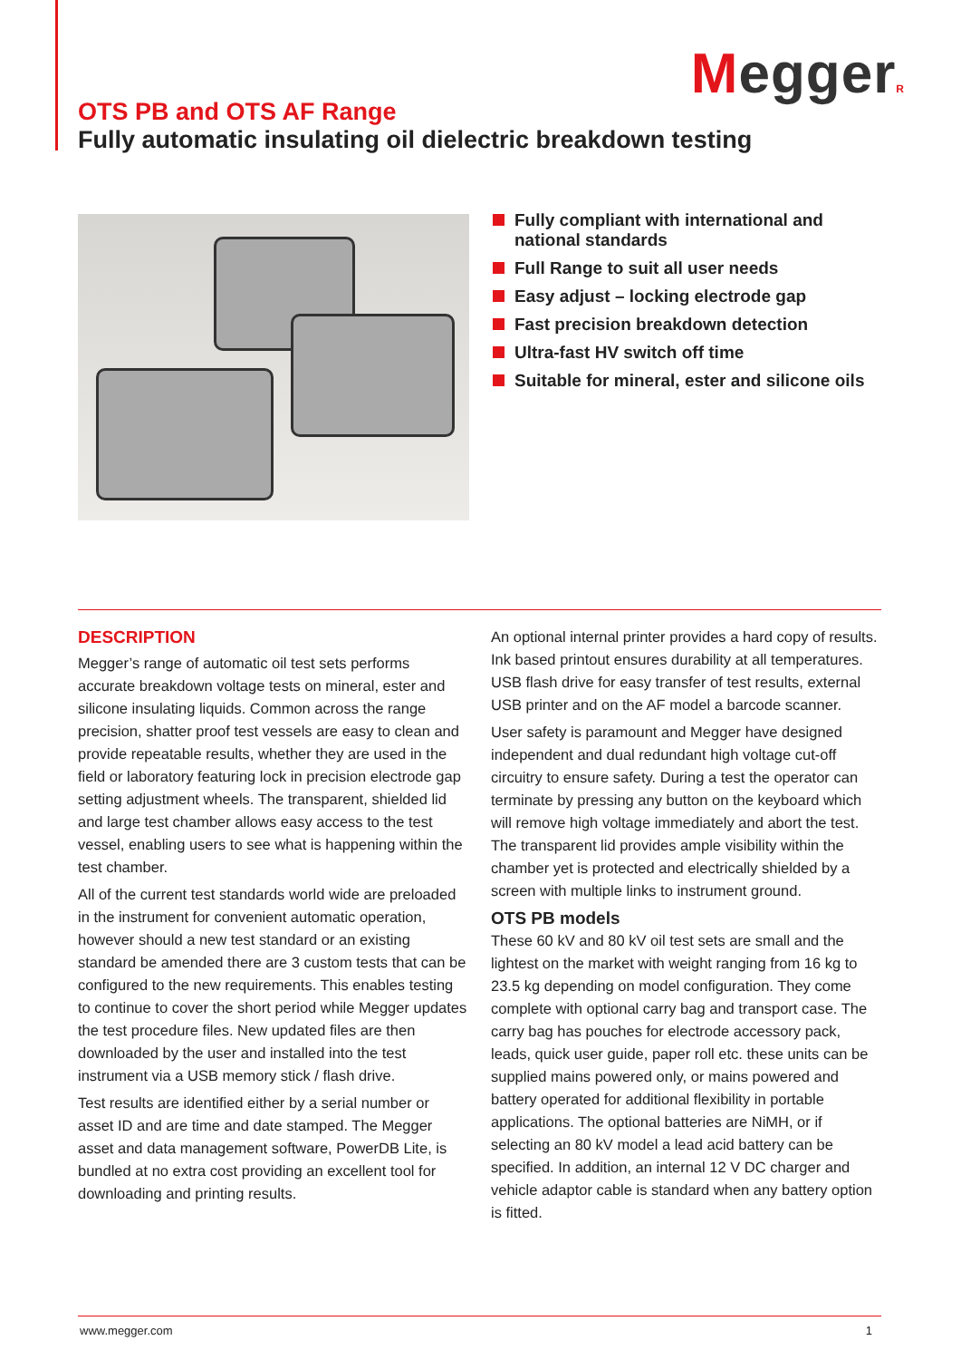MeggerR
OTS PB and OTS AF Range
Fully automatic insulating oil dielectric breakdown testing
Fully compliant with international and national standards
Full Range to suit all user needs
Easy adjust – locking electrode gap
Fast precision breakdown detection
Ultra-fast HV switch off time
Suitable for mineral, ester and silicone oils
DESCRIPTION
Megger’s range of automatic oil test sets performs accurate breakdown voltage tests on mineral, ester and silicone insulating liquids. Common across the range precision, shatter proof test vessels are easy to clean and provide repeatable results, whether they are used in the field or laboratory featuring lock in precision electrode gap setting adjustment wheels. The transparent, shielded lid and large test chamber allows easy access to the test vessel, enabling users to see what is happening within the test chamber.
All of the current test standards world wide are preloaded in the instrument for convenient automatic operation, however should a new test standard or an existing standard be amended there are 3 custom tests that can be configured to the new requirements. This enables testing to continue to cover the short period while Megger updates the test procedure files. New updated files are then downloaded by the user and installed into the test instrument via a USB memory stick / flash drive.
Test results are identified either by a serial number or asset ID and are time and date stamped. The Megger asset and data management software, PowerDB Lite, is bundled at no extra cost providing an excellent tool for downloading and printing results.
An optional internal printer provides a hard copy of results. Ink based printout ensures durability at all temperatures. USB flash drive for easy transfer of test results, external USB printer and on the AF model a barcode scanner.
User safety is paramount and Megger have designed independent and dual redundant high voltage cut-off circuitry to ensure safety. During a test the operator can terminate by pressing any button on the keyboard which will remove high voltage immediately and abort the test. The transparent lid provides ample visibility within the chamber yet is protected and electrically shielded by a screen with multiple links to instrument ground.
OTS PB models
These 60 kV and 80 kV oil test sets are small and the lightest on the market with weight ranging from 16 kg to 23.5 kg depending on model configuration. They come complete with optional carry bag and transport case. The carry bag has pouches for electrode accessory pack, leads, quick user guide, paper roll etc. these units can be supplied mains powered only, or mains powered and battery operated for additional flexibility in portable applications. The optional batteries are NiMH, or if selecting an 80 kV model a lead acid battery can be specified. In addition, an internal 12 V DC charger and vehicle adaptor cable is standard when any battery option is fitted.
www.megger.com 1